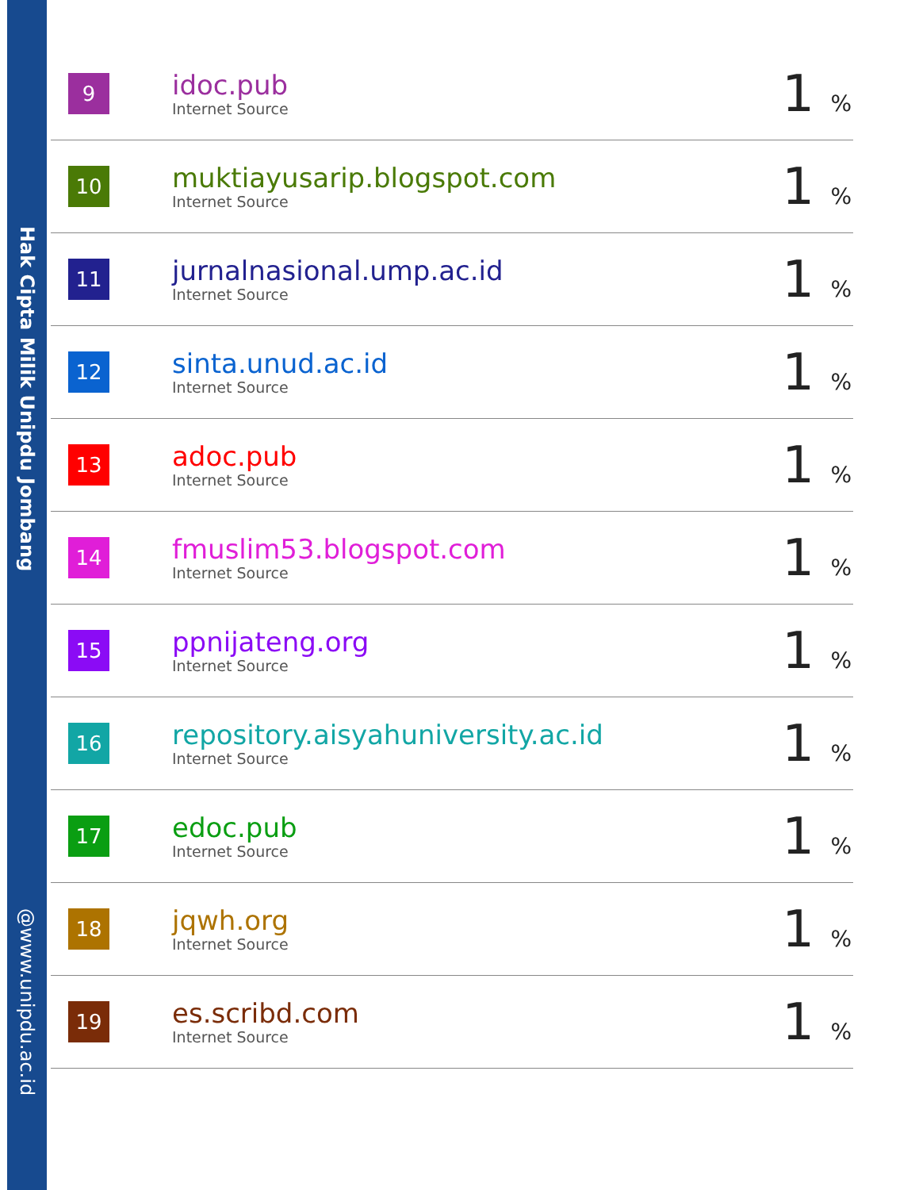Hak Cipta Milik Unipdu Jombang
@www.unipdu.ac.id
| 9 | idoc.pub Internet Source | 1 % |
| 10 | muktiayusarip.blogspot.com Internet Source | 1 % |
| 11 | jurnalnasional.ump.ac.id Internet Source | 1 % |
| 12 | sinta.unud.ac.id Internet Source | 1 % |
| 13 | adoc.pub Internet Source | 1 % |
| 14 | fmuslim53.blogspot.com Internet Source | 1 % |
| 15 | ppnijateng.org Internet Source | 1 % |
| 16 | repository.aisyahuniversity.ac.id Internet Source | 1 % |
| 17 | edoc.pub Internet Source | 1 % |
| 18 | jqwh.org Internet Source | 1 % |
| 19 | es.scribd.com Internet Source | 1 % |